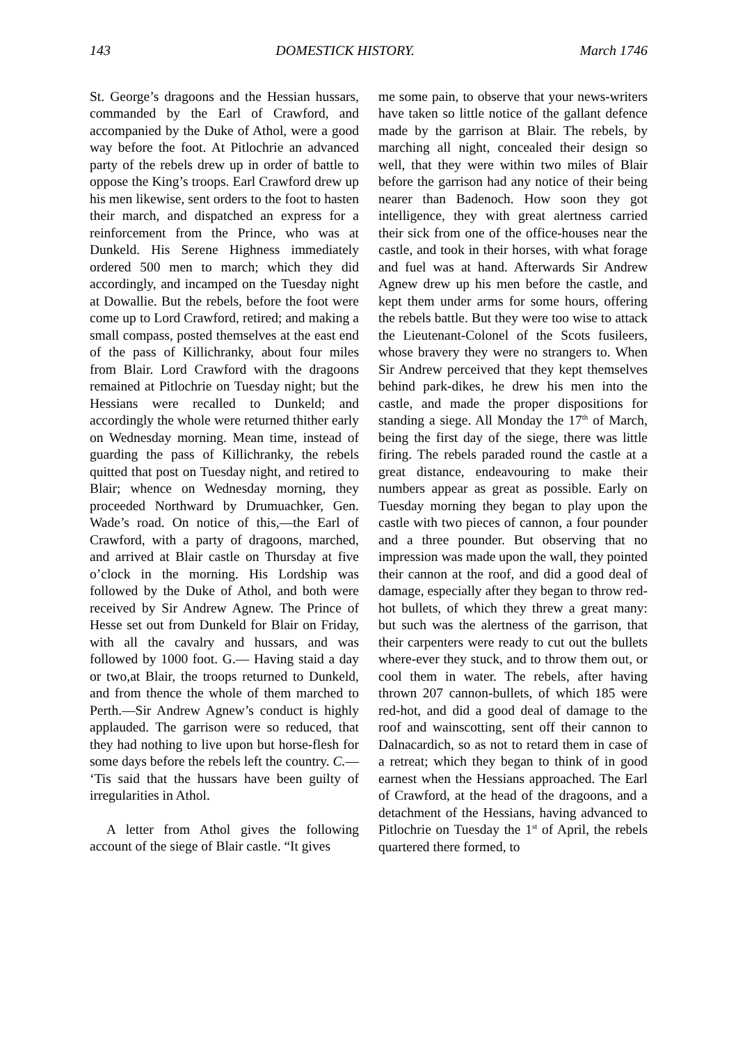143 DOMESTICK HISTORY. March 1746
St. George’s dragoons and the Hessian hussars, commanded by the Earl of Crawford, and accompanied by the Duke of Athol, were a good way before the foot. At Pitlochrie an advanced party of the rebels drew up in order of battle to oppose the King’s troops. Earl Crawford drew up his men likewise, sent orders to the foot to hasten their march, and dispatched an express for a reinforcement from the Prince, who was at Dunkeld. His Serene Highness immediately ordered 500 men to march; which they did accordingly, and incamped on the Tuesday night at Dowallie. But the rebels, before the foot were come up to Lord Crawford, retired; and making a small compass, posted themselves at the east end of the pass of Killichranky, about four miles from Blair. Lord Crawford with the dragoons remained at Pitlochrie on Tuesday night; but the Hessians were recalled to Dunkeld; and accordingly the whole were returned thither early on Wednesday morning. Mean time, instead of guarding the pass of Killichranky, the rebels quitted that post on Tuesday night, and retired to Blair; whence on Wednesday morning, they proceeded Northward by Drumuachker, Gen. Wade’s road. On notice of this,—the Earl of Crawford, with a party of dragoons, marched, and arrived at Blair castle on Thursday at five o’clock in the morning. His Lordship was followed by the Duke of Athol, and both were received by Sir Andrew Agnew. The Prince of Hesse set out from Dunkeld for Blair on Friday, with all the cavalry and hussars, and was followed by 1000 foot. G.— Having staid a day or two,at Blair, the troops returned to Dunkeld, and from thence the whole of them marched to Perth.—Sir Andrew Agnew’s conduct is highly applauded. The garrison were so reduced, that they had nothing to live upon but horse-flesh for some days before the rebels left the country. C.— ‘Tis said that the hussars have been guilty of irregularities in Athol.
A letter from Athol gives the following account of the siege of Blair castle. “It gives
me some pain, to observe that your news-writers have taken so little notice of the gallant defence made by the garrison at Blair. The rebels, by marching all night, concealed their design so well, that they were within two miles of Blair before the garrison had any notice of their being nearer than Badenoch. How soon they got intelligence, they with great alertness carried their sick from one of the office-houses near the castle, and took in their horses, with what forage and fuel was at hand. Afterwards Sir Andrew Agnew drew up his men before the castle, and kept them under arms for some hours, offering the rebels battle. But they were too wise to attack the Lieutenant-Colonel of the Scots fusileers, whose bravery they were no strangers to. When Sir Andrew perceived that they kept themselves behind park-dikes, he drew his men into the castle, and made the proper dispositions for standing a siege. All Monday the 17<sup>th</sup> of March, being the first day of the siege, there was little firing. The rebels paraded round the castle at a great distance, endeavouring to make their numbers appear as great as possible. Early on Tuesday morning they began to play upon the castle with two pieces of cannon, a four pounder and a three pounder. But observing that no impression was made upon the wall, they pointed their cannon at the roof, and did a good deal of damage, especially after they began to throw red-hot bullets, of which they threw a great many: but such was the alertness of the garrison, that their carpenters were ready to cut out the bullets where-ever they stuck, and to throw them out, or cool them in water. The rebels, after having thrown 207 cannon-bullets, of which 185 were red-hot, and did a good deal of damage to the roof and wainscotting, sent off their cannon to Dalnacardich, so as not to retard them in case of a retreat; which they began to think of in good earnest when the Hessians approached. The Earl of Crawford, at the head of the dragoons, and a detachment of the Hessians, having advanced to Pitlochrie on Tuesday the 1<sup>st</sup> of April, the rebels quartered there formed, to